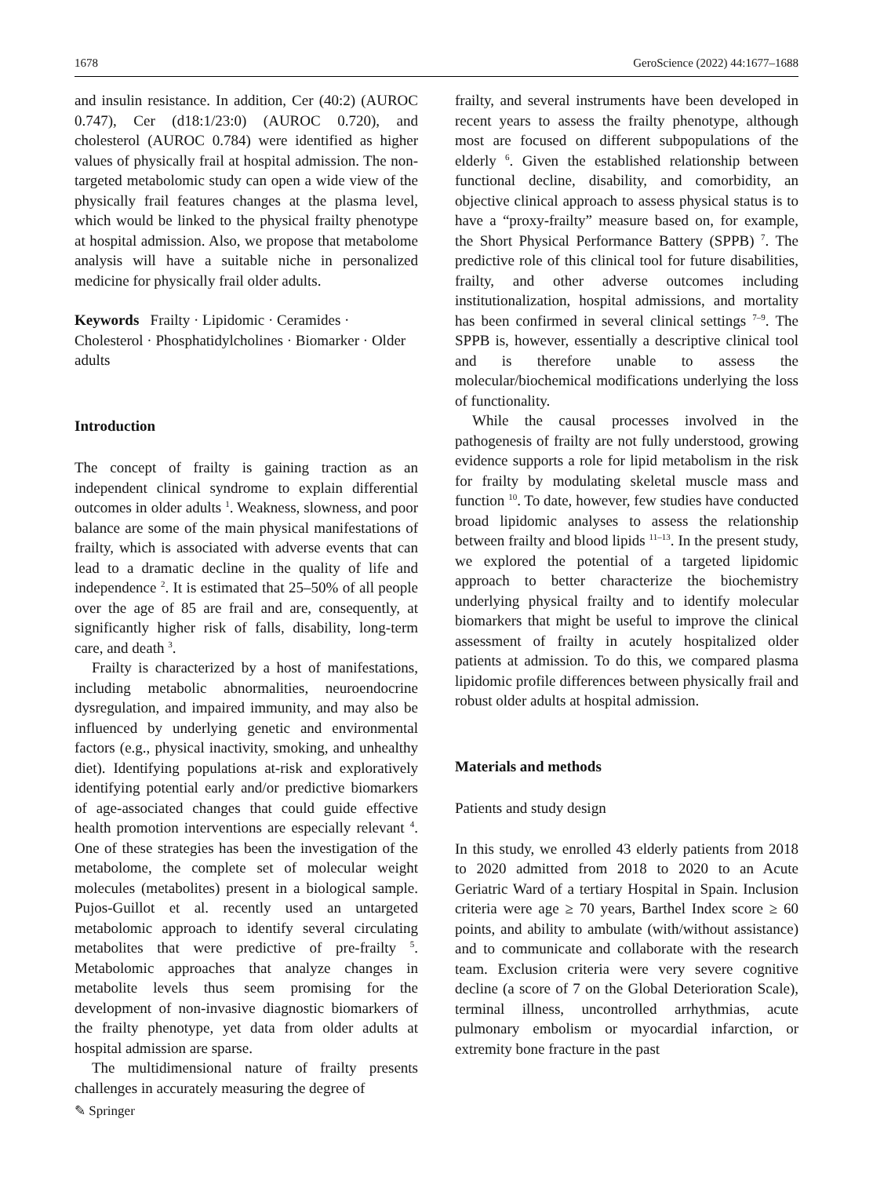1678 GeroScience (2022) 44:1677–1688
and insulin resistance. In addition, Cer (40:2) (AUROC 0.747), Cer (d18:1/23:0) (AUROC 0.720), and cholesterol (AUROC 0.784) were identified as higher values of physically frail at hospital admission. The non-targeted metabolomic study can open a wide view of the physically frail features changes at the plasma level, which would be linked to the physical frailty phenotype at hospital admission. Also, we propose that metabolome analysis will have a suitable niche in personalized medicine for physically frail older adults.
Keywords Frailty · Lipidomic · Ceramides · Cholesterol · Phosphatidylcholines · Biomarker · Older adults
Introduction
The concept of frailty is gaining traction as an independent clinical syndrome to explain differential outcomes in older adults <sup>1</sup>. Weakness, slowness, and poor balance are some of the main physical manifestations of frailty, which is associated with adverse events that can lead to a dramatic decline in the quality of life and independence <sup>2</sup>. It is estimated that 25–50% of all people over the age of 85 are frail and are, consequently, at significantly higher risk of falls, disability, long-term care, and death <sup>3</sup>.
Frailty is characterized by a host of manifestations, including metabolic abnormalities, neuroendocrine dysregulation, and impaired immunity, and may also be influenced by underlying genetic and environmental factors (e.g., physical inactivity, smoking, and unhealthy diet). Identifying populations at-risk and exploratively identifying potential early and/or predictive biomarkers of age-associated changes that could guide effective health promotion interventions are especially relevant <sup>4</sup>. One of these strategies has been the investigation of the metabolome, the complete set of molecular weight molecules (metabolites) present in a biological sample. Pujos-Guillot et al. recently used an untargeted metabolomic approach to identify several circulating metabolites that were predictive of pre-frailty <sup>5</sup>. Metabolomic approaches that analyze changes in metabolite levels thus seem promising for the development of non-invasive diagnostic biomarkers of the frailty phenotype, yet data from older adults at hospital admission are sparse.
The multidimensional nature of frailty presents challenges in accurately measuring the degree of
frailty, and several instruments have been developed in recent years to assess the frailty phenotype, although most are focused on different subpopulations of the elderly <sup>6</sup>. Given the established relationship between functional decline, disability, and comorbidity, an objective clinical approach to assess physical status is to have a “proxy-frailty” measure based on, for example, the Short Physical Performance Battery (SPPB) <sup>7</sup>. The predictive role of this clinical tool for future disabilities, frailty, and other adverse outcomes including institutionalization, hospital admissions, and mortality has been confirmed in several clinical settings <sup>7–9</sup>. The SPPB is, however, essentially a descriptive clinical tool and is therefore unable to assess the molecular/biochemical modifications underlying the loss of functionality.
While the causal processes involved in the pathogenesis of frailty are not fully understood, growing evidence supports a role for lipid metabolism in the risk for frailty by modulating skeletal muscle mass and function <sup>10</sup>. To date, however, few studies have conducted broad lipidomic analyses to assess the relationship between frailty and blood lipids <sup>11–13</sup>. In the present study, we explored the potential of a targeted lipidomic approach to better characterize the biochemistry underlying physical frailty and to identify molecular biomarkers that might be useful to improve the clinical assessment of frailty in acutely hospitalized older patients at admission. To do this, we compared plasma lipidomic profile differences between physically frail and robust older adults at hospital admission.
Materials and methods
Patients and study design
In this study, we enrolled 43 elderly patients from 2018 to 2020 admitted from 2018 to 2020 to an Acute Geriatric Ward of a tertiary Hospital in Spain. Inclusion criteria were age ≥ 70 years, Barthel Index score ≥ 60 points, and ability to ambulate (with/without assistance) and to communicate and collaborate with the research team. Exclusion criteria were very severe cognitive decline (a score of 7 on the Global Deterioration Scale), terminal illness, uncontrolled arrhythmias, acute pulmonary embolism or myocardial infarction, or extremity bone fracture in the past
✎ Springer